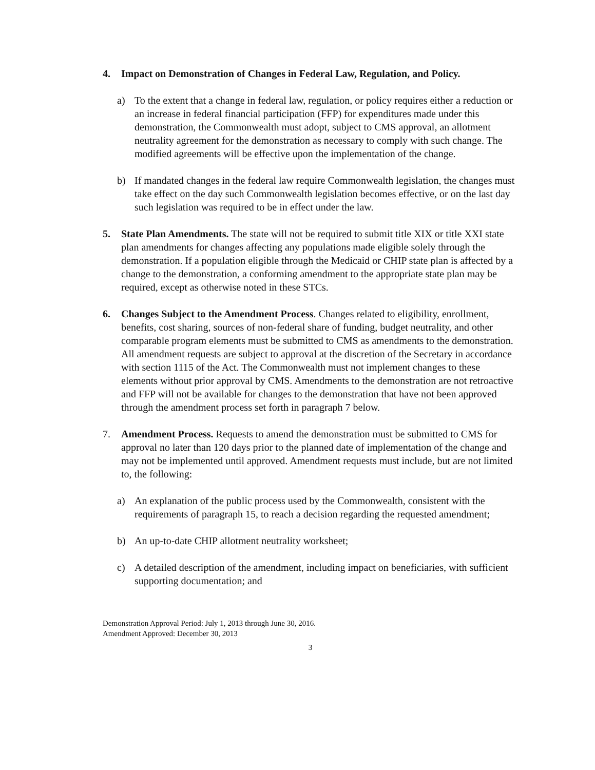4. Impact on Demonstration of Changes in Federal Law, Regulation, and Policy.
a) To the extent that a change in federal law, regulation, or policy requires either a reduction or an increase in federal financial participation (FFP) for expenditures made under this demonstration, the Commonwealth must adopt, subject to CMS approval, an allotment neutrality agreement for the demonstration as necessary to comply with such change. The modified agreements will be effective upon the implementation of the change.
b) If mandated changes in the federal law require Commonwealth legislation, the changes must take effect on the day such Commonwealth legislation becomes effective, or on the last day such legislation was required to be in effect under the law.
5. State Plan Amendments. The state will not be required to submit title XIX or title XXI state plan amendments for changes affecting any populations made eligible solely through the demonstration. If a population eligible through the Medicaid or CHIP state plan is affected by a change to the demonstration, a conforming amendment to the appropriate state plan may be required, except as otherwise noted in these STCs.
6. Changes Subject to the Amendment Process. Changes related to eligibility, enrollment, benefits, cost sharing, sources of non-federal share of funding, budget neutrality, and other comparable program elements must be submitted to CMS as amendments to the demonstration. All amendment requests are subject to approval at the discretion of the Secretary in accordance with section 1115 of the Act. The Commonwealth must not implement changes to these elements without prior approval by CMS. Amendments to the demonstration are not retroactive and FFP will not be available for changes to the demonstration that have not been approved through the amendment process set forth in paragraph 7 below.
7. Amendment Process. Requests to amend the demonstration must be submitted to CMS for approval no later than 120 days prior to the planned date of implementation of the change and may not be implemented until approved. Amendment requests must include, but are not limited to, the following:
a) An explanation of the public process used by the Commonwealth, consistent with the requirements of paragraph 15, to reach a decision regarding the requested amendment;
b) An up-to-date CHIP allotment neutrality worksheet;
c) A detailed description of the amendment, including impact on beneficiaries, with sufficient supporting documentation; and
Demonstration Approval Period: July 1, 2013 through June 30, 2016.
Amendment Approved: December 30, 2013
3